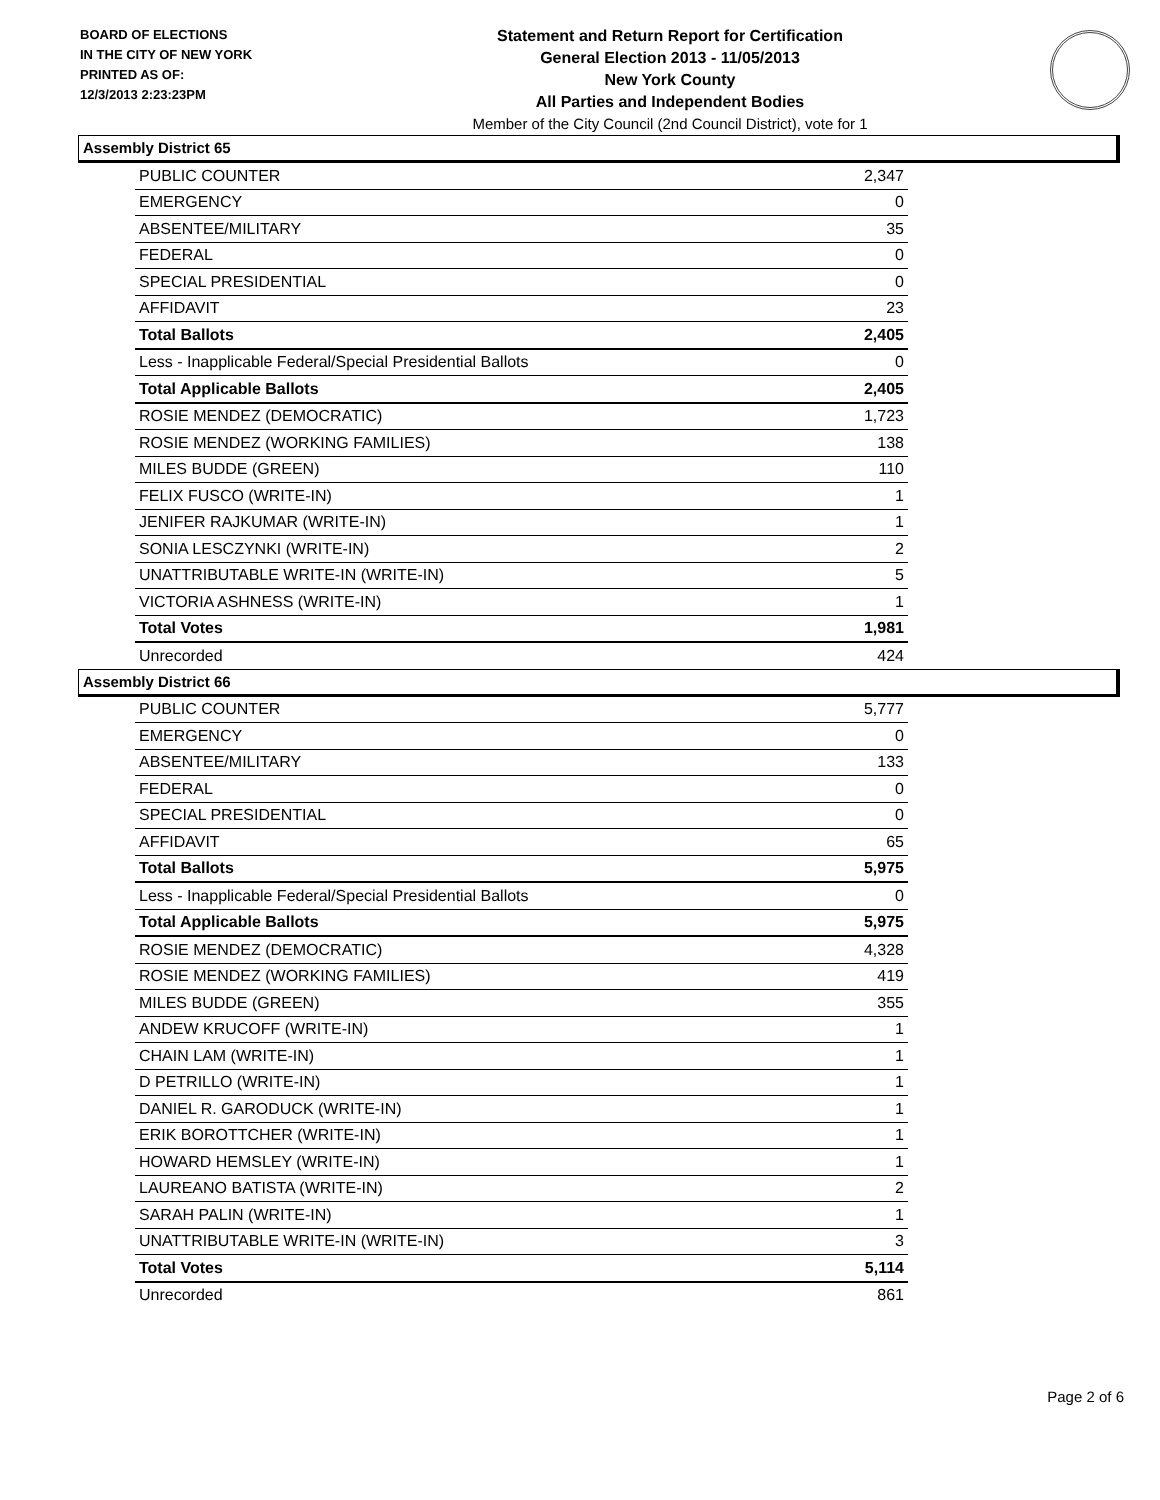BOARD OF ELECTIONS
IN THE CITY OF NEW YORK
PRINTED AS OF:
12/3/2013 2:23:23PM
Statement and Return Report for Certification
General Election 2013 - 11/05/2013
New York County
All Parties and Independent Bodies
Member of the City Council (2nd Council District), vote for 1
Assembly District 65
| PUBLIC COUNTER | 2,347 |
| EMERGENCY | 0 |
| ABSENTEE/MILITARY | 35 |
| FEDERAL | 0 |
| SPECIAL PRESIDENTIAL | 0 |
| AFFIDAVIT | 23 |
| Total Ballots | 2,405 |
| Less - Inapplicable Federal/Special Presidential Ballots | 0 |
| Total Applicable Ballots | 2,405 |
| ROSIE MENDEZ (DEMOCRATIC) | 1,723 |
| ROSIE MENDEZ (WORKING FAMILIES) | 138 |
| MILES BUDDE (GREEN) | 110 |
| FELIX FUSCO (WRITE-IN) | 1 |
| JENIFER RAJKUMAR (WRITE-IN) | 1 |
| SONIA LESCZYNKI (WRITE-IN) | 2 |
| UNATTRIBUTABLE WRITE-IN (WRITE-IN) | 5 |
| VICTORIA ASHNESS (WRITE-IN) | 1 |
| Total Votes | 1,981 |
| Unrecorded | 424 |
Assembly District 66
| PUBLIC COUNTER | 5,777 |
| EMERGENCY | 0 |
| ABSENTEE/MILITARY | 133 |
| FEDERAL | 0 |
| SPECIAL PRESIDENTIAL | 0 |
| AFFIDAVIT | 65 |
| Total Ballots | 5,975 |
| Less - Inapplicable Federal/Special Presidential Ballots | 0 |
| Total Applicable Ballots | 5,975 |
| ROSIE MENDEZ (DEMOCRATIC) | 4,328 |
| ROSIE MENDEZ (WORKING FAMILIES) | 419 |
| MILES BUDDE (GREEN) | 355 |
| ANDEW KRUCOFF (WRITE-IN) | 1 |
| CHAIN LAM (WRITE-IN) | 1 |
| D PETRILLO (WRITE-IN) | 1 |
| DANIEL R. GARODUCK (WRITE-IN) | 1 |
| ERIK BOROTTCHER (WRITE-IN) | 1 |
| HOWARD HEMSLEY (WRITE-IN) | 1 |
| LAUREANO BATISTA (WRITE-IN) | 2 |
| SARAH PALIN (WRITE-IN) | 1 |
| UNATTRIBUTABLE WRITE-IN (WRITE-IN) | 3 |
| Total Votes | 5,114 |
| Unrecorded | 861 |
Page 2 of 6